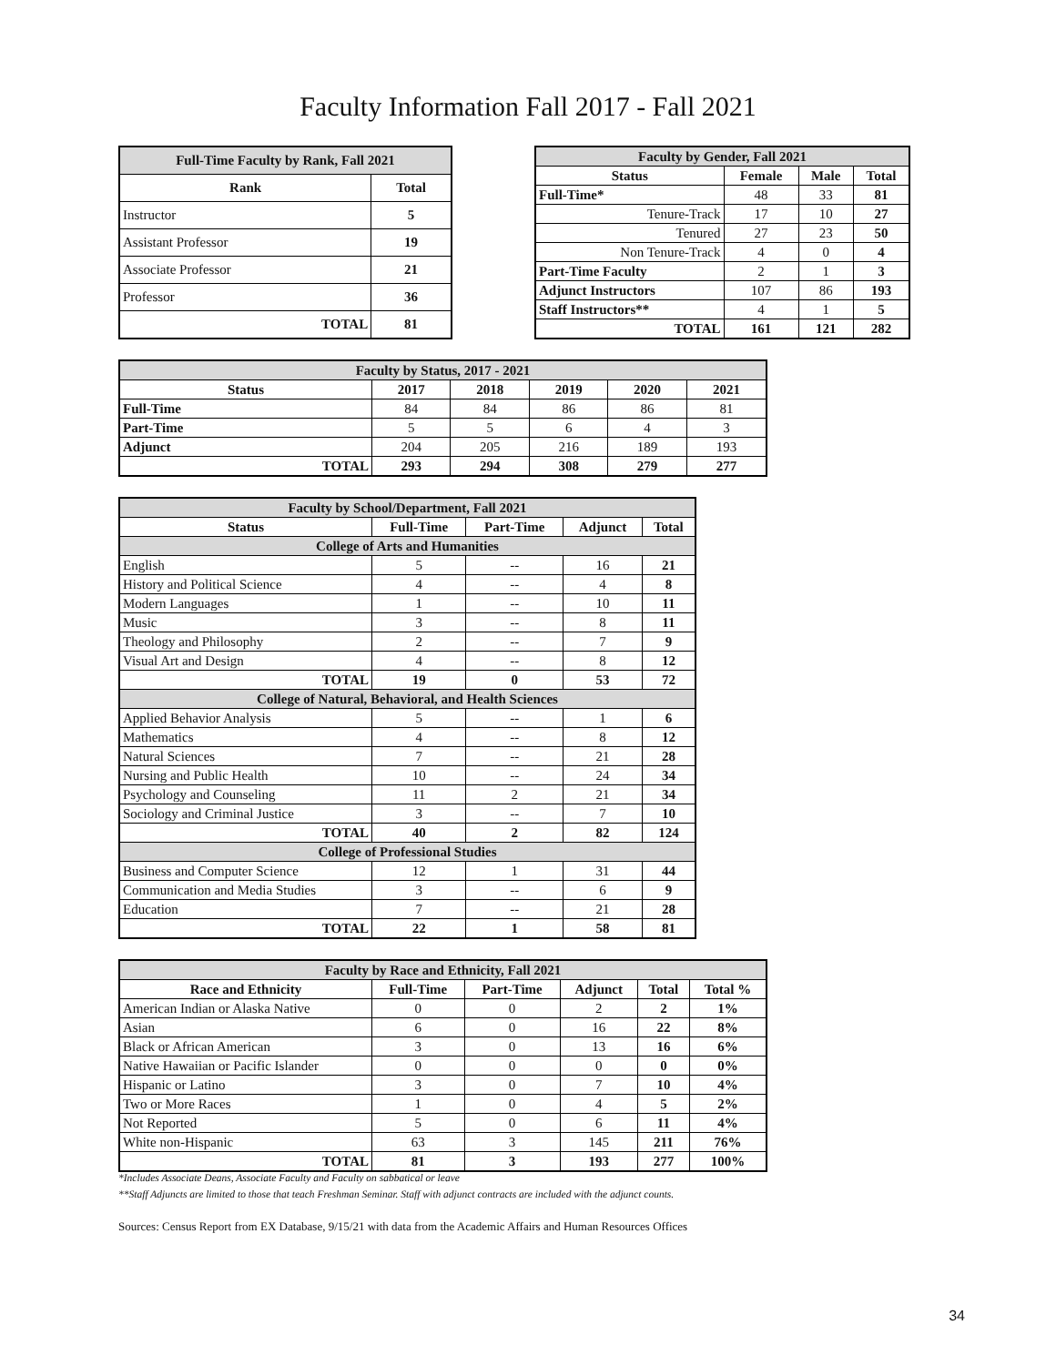Faculty Information Fall 2017 - Fall 2021
| Full-Time Faculty by Rank, Fall 2021 | |
| --- | --- |
| Rank | Total |
| Instructor | 5 |
| Assistant Professor | 19 |
| Associate Professor | 21 |
| Professor | 36 |
| TOTAL | 81 |
| Faculty by Gender, Fall 2021 | | | |
| --- | --- | --- | --- |
| Status | Female | Male | Total |
| Full-Time* | 48 | 33 | 81 |
| Tenure-Track | 17 | 10 | 27 |
| Tenured | 27 | 23 | 50 |
| Non Tenure-Track | 4 | 0 | 4 |
| Part-Time Faculty | 2 | 1 | 3 |
| Adjunct Instructors | 107 | 86 | 193 |
| Staff Instructors** | 4 | 1 | 5 |
| TOTAL | 161 | 121 | 282 |
| Faculty by Status, 2017 - 2021 | | | | | |
| --- | --- | --- | --- | --- | --- |
| Status | 2017 | 2018 | 2019 | 2020 | 2021 |
| Full-Time | 84 | 84 | 86 | 86 | 81 |
| Part-Time | 5 | 5 | 6 | 4 | 3 |
| Adjunct | 204 | 205 | 216 | 189 | 193 |
| TOTAL | 293 | 294 | 308 | 279 | 277 |
| Faculty by School/Department, Fall 2021 | | | | |
| --- | --- | --- | --- | --- |
| Status | Full-Time | Part-Time | Adjunct | Total |
| College of Arts and Humanities | | | | |
| English | 5 | -- | 16 | 21 |
| History and Political Science | 4 | -- | 4 | 8 |
| Modern Languages | 1 | -- | 10 | 11 |
| Music | 3 | -- | 8 | 11 |
| Theology and Philosophy | 2 | -- | 7 | 9 |
| Visual Art and Design | 4 | -- | 8 | 12 |
| TOTAL | 19 | 0 | 53 | 72 |
| College of Natural, Behavioral, and Health Sciences | | | | |
| Applied Behavior Analysis | 5 | -- | 1 | 6 |
| Mathematics | 4 | -- | 8 | 12 |
| Natural Sciences | 7 | -- | 21 | 28 |
| Nursing and Public Health | 10 | -- | 24 | 34 |
| Psychology and Counseling | 11 | 2 | 21 | 34 |
| Sociology and Criminal Justice | 3 | -- | 7 | 10 |
| TOTAL | 40 | 2 | 82 | 124 |
| College of Professional Studies | | | | |
| Business and Computer Science | 12 | 1 | 31 | 44 |
| Communication and Media Studies | 3 | -- | 6 | 9 |
| Education | 7 | -- | 21 | 28 |
| TOTAL | 22 | 1 | 58 | 81 |
| Faculty by Race and Ethnicity, Fall 2021 | | | | | |
| --- | --- | --- | --- | --- | --- |
| Race and Ethnicity | Full-Time | Part-Time | Adjunct | Total | Total % |
| American Indian or Alaska Native | 0 | 0 | 2 | 2 | 1% |
| Asian | 6 | 0 | 16 | 22 | 8% |
| Black or African American | 3 | 0 | 13 | 16 | 6% |
| Native Hawaiian or Pacific Islander | 0 | 0 | 0 | 0 | 0% |
| Hispanic or Latino | 3 | 0 | 7 | 10 | 4% |
| Two or More Races | 1 | 0 | 4 | 5 | 2% |
| Not Reported | 5 | 0 | 6 | 11 | 4% |
| White non-Hispanic | 63 | 3 | 145 | 211 | 76% |
| TOTAL | 81 | 3 | 193 | 277 | 100% |
*Includes Associate Deans, Associate Faculty and Faculty on sabbatical or leave
**Staff Adjuncts are limited to those that teach Freshman Seminar. Staff with adjunct contracts are included with the adjunct counts.
Sources: Census Report from EX Database, 9/15/21 with data from the Academic Affairs and Human Resources Offices
34